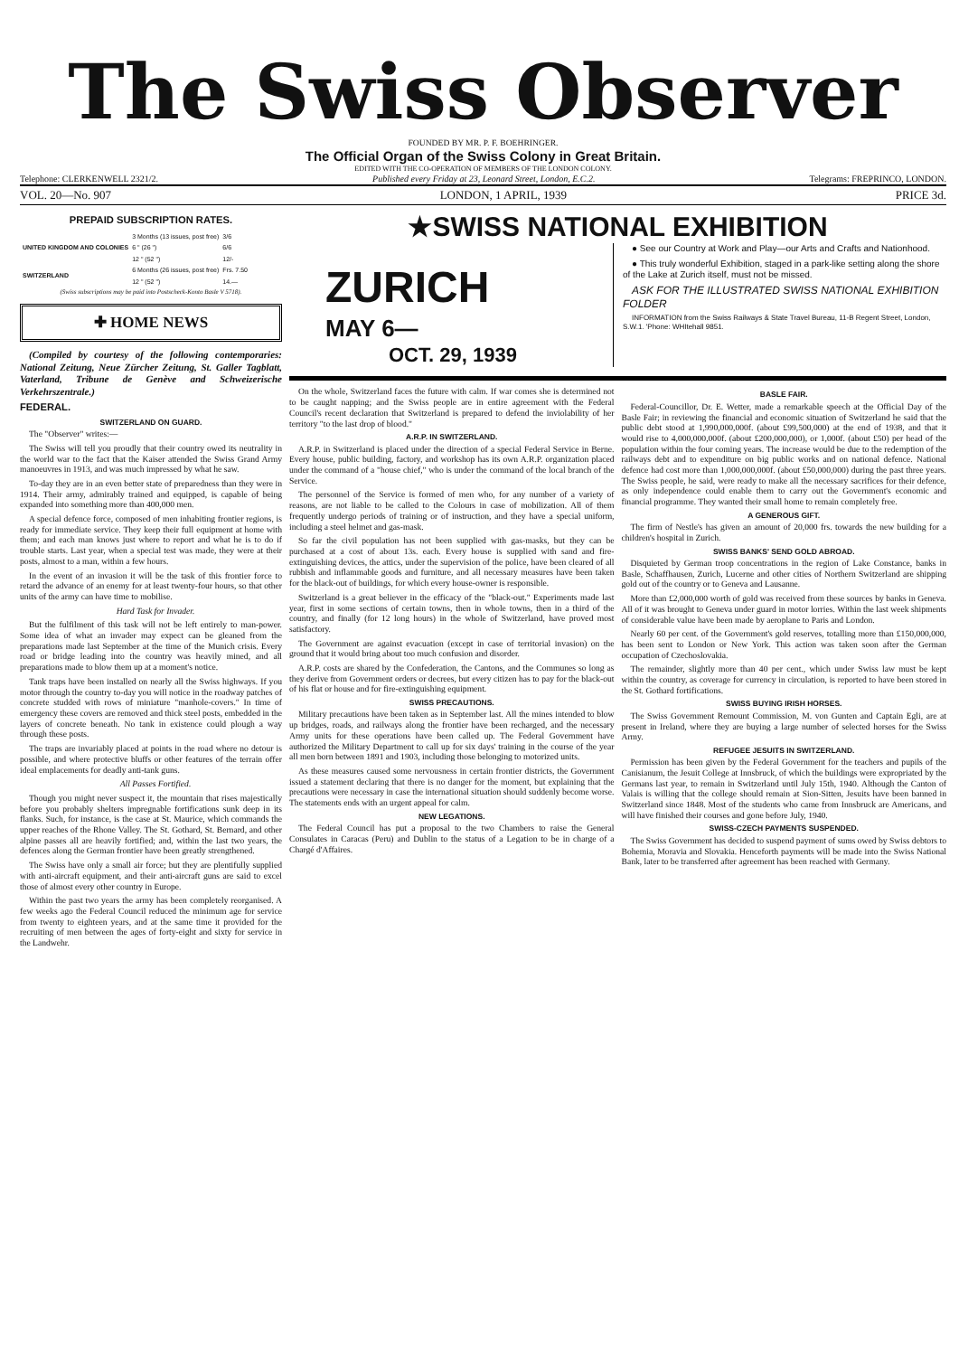The Swiss Observer
FOUNDED BY MR. P. F. BOEHRINGER.
The Official Organ of the Swiss Colony in Great Britain.
EDITED WITH THE CO-OPERATION OF MEMBERS OF THE LONDON COLONY.
Telephone: CLERKENWELL 2321/2. Published every Friday at 23, Leonard Street, London, E.C.2. Telegrams: FREPRINCO, LONDON.
VOL. 20—No. 907 LONDON, 1 APRIL, 1939 PRICE 3d.
PREPAID SUBSCRIPTION RATES.
| UNITED KINGDOM AND COLONIES | 3 Months (13 issues, post free) | 3/6 |
| | 6 " (26 ") | 6/6 |
| | 12 " (52 ") | 12/- |
| SWITZERLAND | 6 Months (26 issues, post free) | Frs. 7.50 |
| | 12 " (52 ") | 14.— |
(Swiss subscriptions may be paid into Postscheck-Konto Basle V 5718).
✚ HOME NEWS
(Compiled by courtesy of the following contemporaries: National Zeitung, Neue Zürcher Zeitung, St. Galler Tagblatt, Vaterland, Tribune de Genève and Schweizerische Verkehrszentrale.)
FEDERAL.
SWITZERLAND ON GUARD.
The "Observer" writes:—
The Swiss will tell you proudly that their country owed its neutrality in the world war to the fact that the Kaiser attended the Swiss Grand Army manoeuvres in 1913, and was much impressed by what he saw.
To-day they are in an even better state of preparedness than they were in 1914. Their army, admirably trained and equipped, is capable of being expanded into something more than 400,000 men.
A special defence force, composed of men inhabiting frontier regions, is ready for immediate service. They keep their full equipment at home with them; and each man knows just where to report and what he is to do if trouble starts. Last year, when a special test was made, they were at their posts, almost to a man, within a few hours.
In the event of an invasion it will be the task of this frontier force to retard the advance of an enemy for at least twenty-four hours, so that other units of the army can have time to mobilise.
Hard Task for Invader.
But the fulfilment of this task will not be left entirely to man-power. Some idea of what an invader may expect can be gleaned from the preparations made last September at the time of the Munich crisis. Every road or bridge leading into the country was heavily mined, and all preparations made to blow them up at a moment's notice.
Tank traps have been installed on nearly all the Swiss highways. If you motor through the country to-day you will notice in the roadway patches of concrete studded with rows of miniature "manhole-covers." In time of emergency these covers are removed and thick steel posts, embedded in the layers of concrete beneath. No tank in existence could plough a way through these posts.
The traps are invariably placed at points in the road where no detour is possible, and where protective bluffs or other features of the terrain offer ideal emplacements for deadly anti-tank guns.
All Passes Fortified.
Though you might never suspect it, the mountain that rises majestically before you probably shelters impregnable fortifications sunk deep in its flanks. Such, for instance, is the case at St. Maurice, which commands the upper reaches of the Rhone Valley. The St. Gothard, St. Bernard, and other alpine passes all are heavily fortified; and, within the last two years, the defences along the German frontier have been greatly strengthened.
The Swiss have only a small air force; but they are plentifully supplied with anti-aircraft equipment, and their anti-aircraft guns are said to excel those of almost every other country in Europe.
Within the past two years the army has been completely reorganised. A few weeks ago the Federal Council reduced the minimum age for service from twenty to eighteen years, and at the same time it provided for the recruiting of men between the ages of forty-eight and sixty for service in the Landwehr.
★SWISS NATIONAL EXHIBITION
ZURICH
MAY 6—
OCT. 29, 1939
● See our Country at Work and Play—our Arts and Crafts and Nationhood.
● This truly wonderful Exhibition, staged in a park-like setting along the shore of the Lake at Zurich itself, must not be missed.
ASK FOR THE ILLUSTRATED SWISS NATIONAL EXHIBITION FOLDER
INFORMATION from the Swiss Railways & State Travel Bureau, 11-B Regent Street, London, S.W.1. 'Phone: WHItehall 9851.
On the whole, Switzerland faces the future with calm. If war comes she is determined not to be caught napping; and the Swiss people are in entire agreement with the Federal Council's recent declaration that Switzerland is prepared to defend the inviolability of her territory "to the last drop of blood."
A.R.P. IN SWITZERLAND.
A.R.P. in Switzerland is placed under the direction of a special Federal Service in Berne. Every house, public building, factory, and workshop has its own A.R.P. organization placed under the command of a "house chief," who is under the command of the local branch of the Service.
The personnel of the Service is formed of men who, for any number of a variety of reasons, are not liable to be called to the Colours in case of mobilization. All of them frequently undergo periods of training or of instruction, and they have a special uniform, including a steel helmet and gas-mask.
So far the civil population has not been supplied with gas-masks, but they can be purchased at a cost of about 13s. each. Every house is supplied with sand and fire-extinguishing devices, the attics, under the supervision of the police, have been cleared of all rubbish and inflammable goods and furniture, and all necessary measures have been taken for the black-out of buildings, for which every house-owner is responsible.
Switzerland is a great believer in the efficacy of the "black-out." Experiments made last year, first in some sections of certain towns, then in whole towns, then in a third of the country, and finally (for 12 long hours) in the whole of Switzerland, have proved most satisfactory.
The Government are against evacuation (except in case of territorial invasion) on the ground that it would bring about too much confusion and disorder.
A.R.P. costs are shared by the Confederation, the Cantons, and the Communes so long as they derive from Government orders or decrees, but every citizen has to pay for the black-out of his flat or house and for fire-extinguishing equipment.
SWISS PRECAUTIONS.
Military precautions have been taken as in September last. All the mines intended to blow up bridges, roads, and railways along the frontier have been recharged, and the necessary Army units for these operations have been called up. The Federal Government have authorized the Military Department to call up for six days' training in the course of the year all men born between 1891 and 1903, including those belonging to motorized units.
As these measures caused some nervousness in certain frontier districts, the Government issued a statement declaring that there is no danger for the moment, but explaining that the precautions were necessary in case the international situation should suddenly become worse. The statements ends with an urgent appeal for calm.
NEW LEGATIONS.
The Federal Council has put a proposal to the two Chambers to raise the General Consulates in Caracas (Peru) and Dublin to the status of a Legation to be in charge of a Chargé d'Affaires.
BASLE FAIR.
Federal-Councillor, Dr. E. Wetter, made a remarkable speech at the Official Day of the Basle Fair; in reviewing the financial and economic situation of Switzerland he said that the public debt stood at 1,990,000,000f. (about £99,500,000) at the end of 1938, and that it would rise to 4,000,000,000f. (about £200,000,000), or 1,000f. (about £50) per head of the population within the four coming years. The increase would be due to the redemption of the railways debt and to expenditure on big public works and on national defence. National defence had cost more than 1,000,000,000f. (about £50,000,000) during the past three years. The Swiss people, he said, were ready to make all the necessary sacrifices for their defence, as only independence could enable them to carry out the Government's economic and financial programme. They wanted their small home to remain completely free.
A GENEROUS GIFT.
The firm of Nestle's has given an amount of 20,000 frs. towards the new building for a children's hospital in Zurich.
SWISS BANKS' SEND GOLD ABROAD.
Disquieted by German troop concentrations in the region of Lake Constance, banks in Basle, Schaffhausen, Zurich, Lucerne and other cities of Northern Switzerland are shipping gold out of the country or to Geneva and Lausanne.
More than £2,000,000 worth of gold was received from these sources by banks in Geneva. All of it was brought to Geneva under guard in motor lorries. Within the last week shipments of considerable value have been made by aeroplane to Paris and London.
Nearly 60 per cent. of the Government's gold reserves, totalling more than £150,000,000, has been sent to London or New York. This action was taken soon after the German occupation of Czechoslovakia.
The remainder, slightly more than 40 per cent., which under Swiss law must be kept within the country, as coverage for currency in circulation, is reported to have been stored in the St. Gothard fortifications.
SWISS BUYING IRISH HORSES.
The Swiss Government Remount Commission, M. von Gunten and Captain Egli, are at present in Ireland, where they are buying a large number of selected horses for the Swiss Army.
REFUGEE JESUITS IN SWITZERLAND.
Permission has been given by the Federal Government for the teachers and pupils of the Canisianum, the Jesuit College at Innsbruck, of which the buildings were expropriated by the Germans last year, to remain in Switzerland until July 15th, 1940. Although the Canton of Valais is willing that the college should remain at Sion-Sitten, Jesuits have been banned in Switzerland since 1848. Most of the students who came from Innsbruck are Americans, and will have finished their courses and gone before July, 1940.
SWISS-CZECH PAYMENTS SUSPENDED.
The Swiss Government has decided to suspend payment of sums owed by Swiss debtors to Bohemia, Moravia and Slovakia. Henceforth payments will be made into the Swiss National Bank, later to be transferred after agreement has been reached with Germany.